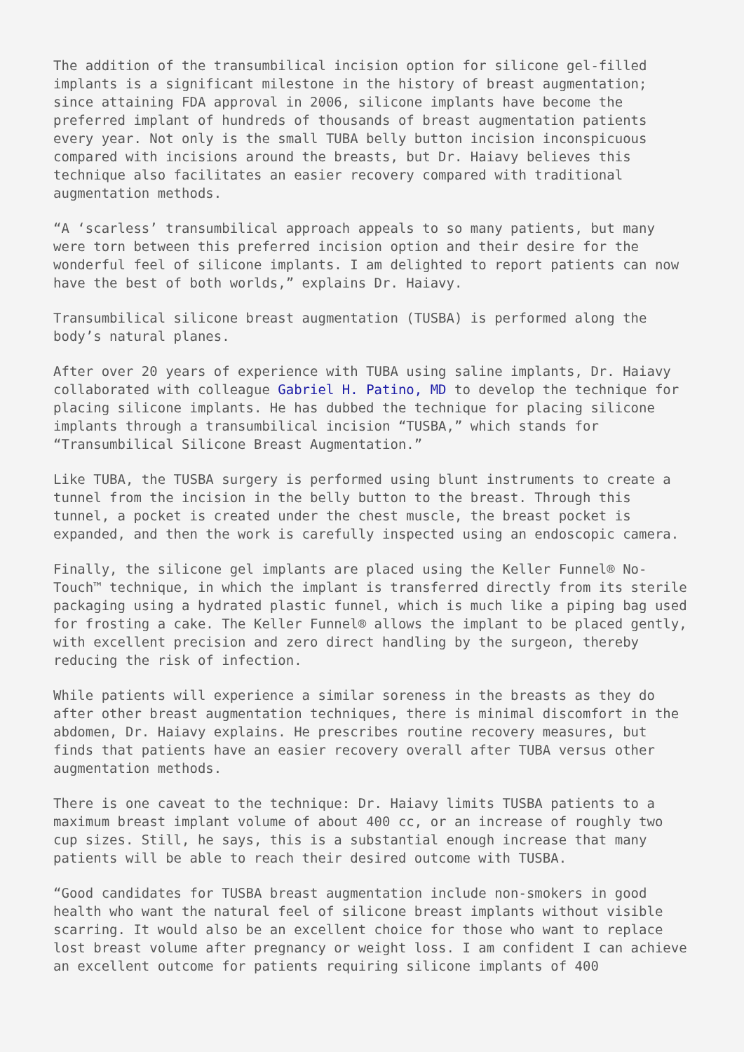The addition of the transumbilical incision option for silicone gel-filled implants is a significant milestone in the history of breast augmentation; since attaining FDA approval in 2006, silicone implants have become the preferred implant of hundreds of thousands of breast augmentation patients every year. Not only is the small TUBA belly button incision inconspicuous compared with incisions around the breasts, but Dr. Haiavy believes this technique also facilitates an easier recovery compared with traditional augmentation methods.
“A ‘scarless’ transumbilical approach appeals to so many patients, but many were torn between this preferred incision option and their desire for the wonderful feel of silicone implants. I am delighted to report patients can now have the best of both worlds,” explains Dr. Haiavy.
Transumbilical silicone breast augmentation (TUSBA) is performed along the body’s natural planes.
After over 20 years of experience with TUBA using saline implants, Dr. Haiavy collaborated with colleague Gabriel H. Patino, MD to develop the technique for placing silicone implants. He has dubbed the technique for placing silicone implants through a transumbilical incision “TUSBA,” which stands for “Transumbilical Silicone Breast Augmentation.”
Like TUBA, the TUSBA surgery is performed using blunt instruments to create a tunnel from the incision in the belly button to the breast. Through this tunnel, a pocket is created under the chest muscle, the breast pocket is expanded, and then the work is carefully inspected using an endoscopic camera.
Finally, the silicone gel implants are placed using the Keller Funnel® No-Touch™ technique, in which the implant is transferred directly from its sterile packaging using a hydrated plastic funnel, which is much like a piping bag used for frosting a cake. The Keller Funnel® allows the implant to be placed gently, with excellent precision and zero direct handling by the surgeon, thereby reducing the risk of infection.
While patients will experience a similar soreness in the breasts as they do after other breast augmentation techniques, there is minimal discomfort in the abdomen, Dr. Haiavy explains. He prescribes routine recovery measures, but finds that patients have an easier recovery overall after TUBA versus other augmentation methods.
There is one caveat to the technique: Dr. Haiavy limits TUSBA patients to a maximum breast implant volume of about 400 cc, or an increase of roughly two cup sizes. Still, he says, this is a substantial enough increase that many patients will be able to reach their desired outcome with TUSBA.
“Good candidates for TUSBA breast augmentation include non-smokers in good health who want the natural feel of silicone breast implants without visible scarring. It would also be an excellent choice for those who want to replace lost breast volume after pregnancy or weight loss. I am confident I can achieve an excellent outcome for patients requiring silicone implants of 400